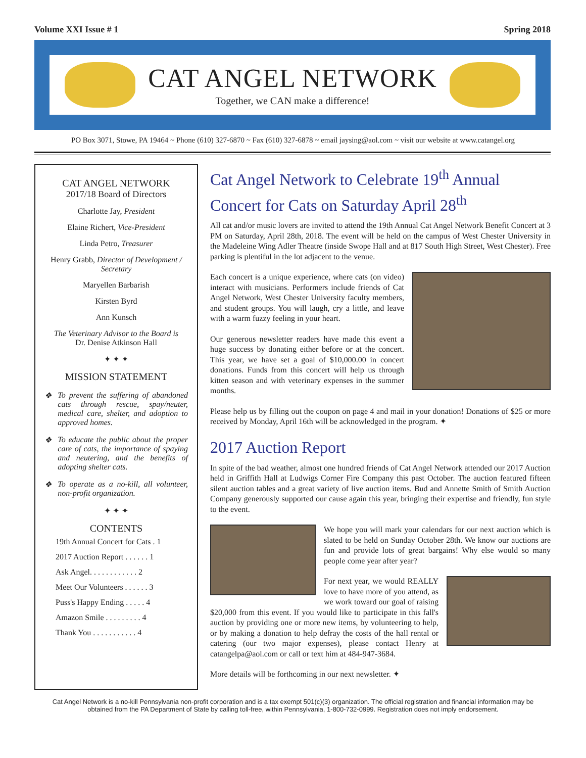Volume XXI Issue # 1 Spring 2018
CAT ANGEL NETWORK
Together, we CAN make a difference!
PO Box 3071, Stowe, PA 19464 ~ Phone (610) 327-6870 ~ Fax (610) 327-6878 ~ email jaysing@aol.com ~ visit our website at www.catangel.org
CAT ANGEL NETWORK
2017/18 Board of Directors
Charlotte Jay, President
Elaine Richert, Vice-President
Linda Petro, Treasurer
Henry Grabb, Director of Development / Secretary
Maryellen Barbarish
Kirsten Byrd
Ann Kunsch
The Veterinary Advisor to the Board is
Dr. Denise Atkinson Hall
✦ ✦ ✦
MISSION STATEMENT
❖ To prevent the suffering of abandoned cats through rescue, spay/neuter, medical care, shelter, and adoption to approved homes.
❖ To educate the public about the proper care of cats, the importance of spaying and neutering, and the benefits of adopting shelter cats.
❖ To operate as a no-kill, all volunteer, non-profit organization.
✦ ✦ ✦
CONTENTS
19th Annual Concert for Cats . 1
2017 Auction Report . . . . . . 1
Ask Angel. . . . . . . . . . . . 2
Meet Our Volunteers . . . . . . 3
Puss's Happy Ending . . . . . 4
Amazon Smile . . . . . . . . . 4
Thank You . . . . . . . . . . . 4
Cat Angel Network to Celebrate 19<sup>th</sup> Annual Concert for Cats on Saturday April 28<sup>th</sup>
All cat and/or music lovers are invited to attend the 19th Annual Cat Angel Network Benefit Concert at 3 PM on Saturday, April 28th, 2018. The event will be held on the campus of West Chester University in the Madeleine Wing Adler Theatre (inside Swope Hall and at 817 South High Street, West Chester). Free parking is plentiful in the lot adjacent to the venue.
Each concert is a unique experience, where cats (on video) interact with musicians. Performers include friends of Cat Angel Network, West Chester University faculty members, and student groups. You will laugh, cry a little, and leave with a warm fuzzy feeling in your heart.
Our generous newsletter readers have made this event a huge success by donating either before or at the concert. This year, we have set a goal of $10,000.00 in concert donations. Funds from this concert will help us through kitten season and with veterinary expenses in the summer months.
Please help us by filling out the coupon on page 4 and mail in your donation! Donations of $25 or more received by Monday, April 16th will be acknowledged in the program. ✦
2017 Auction Report
In spite of the bad weather, almost one hundred friends of Cat Angel Network attended our 2017 Auction held in Griffith Hall at Ludwigs Corner Fire Company this past October. The auction featured fifteen silent auction tables and a great variety of live auction items. Bud and Annette Smith of Smith Auction Company generously supported our cause again this year, bringing their expertise and friendly, fun style to the event.
We hope you will mark your calendars for our next auction which is slated to be held on Sunday October 28th. We know our auctions are fun and provide lots of great bargains! Why else would so many people come year after year?
For next year, we would REALLY love to have more of you attend, as we work toward our goal of raising $20,000 from this event. If you would like to participate in this fall's auction by providing one or more new items, by volunteering to help, or by making a donation to help defray the costs of the hall rental or catering (our two major expenses), please contact Henry at catangelpa@aol.com or call or text him at 484-947-3684.
More details will be forthcoming in our next newsletter. ✦
Cat Angel Network is a no-kill Pennsylvania non-profit corporation and is a tax exempt 501(c)(3) organization. The official registration and financial information may be obtained from the PA Department of State by calling toll-free, within Pennsylvania, 1-800-732-0999. Registration does not imply endorsement.